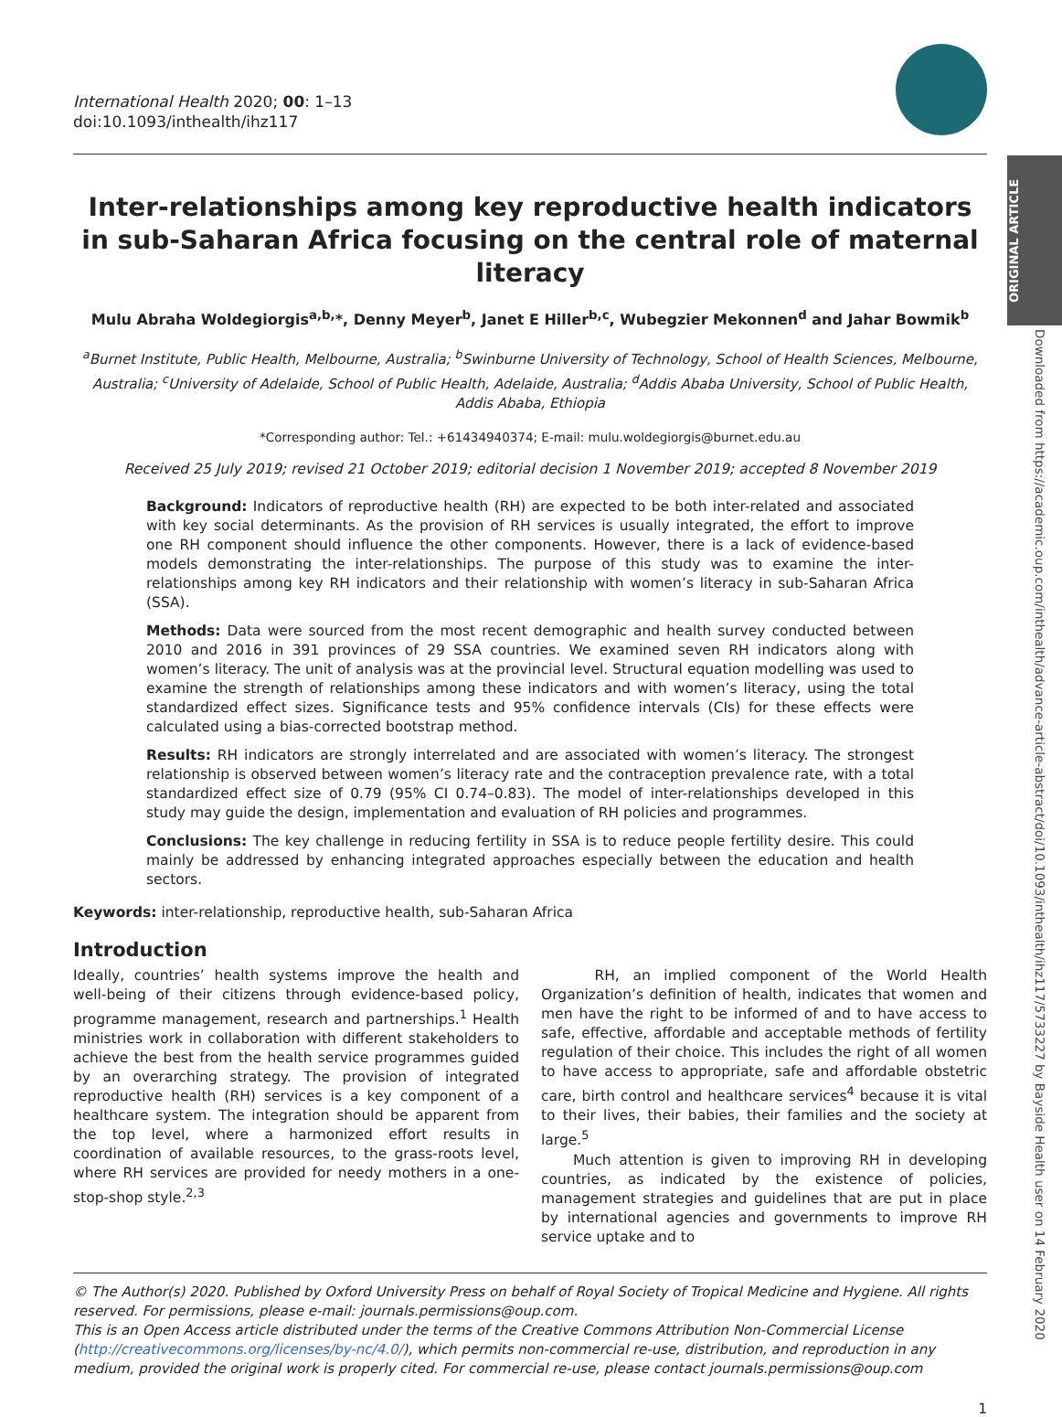ORIGINAL ARTICLE
Downloaded from https://academic.oup.com/inthealth/advance-article-abstract/doi/10.1093/inthealth/ihz117/5733227 by Bayside Health user on 14 February 2020
International Health 2020; 00: 1–13
doi:10.1093/inthealth/ihz117
Inter-relationships among key reproductive health indicators in sub-Saharan Africa focusing on the central role of maternal literacy
Mulu Abraha Woldegiorgis<sup>a,b,</sup>*, Denny Meyer<sup>b</sup>, Janet E Hiller<sup>b,c</sup>, Wubegzier Mekonnen<sup>d</sup> and Jahar Bowmik<sup>b</sup>
<sup>a</sup> Burnet Institute, Public Health, Melbourne, Australia; <sup>b</sup>Swinburne University of Technology, School of Health Sciences, Melbourne, Australia; <sup>c</sup>University of Adelaide, School of Public Health, Adelaide, Australia; <sup>d</sup>Addis Ababa University, School of Public Health, Addis Ababa, Ethiopia
*Corresponding author: Tel.: +61434940374; E-mail: mulu.woldegiorgis@burnet.edu.au
Received 25 July 2019; revised 21 October 2019; editorial decision 1 November 2019; accepted 8 November 2019
Background: Indicators of reproductive health (RH) are expected to be both inter-related and associated with key social determinants. As the provision of RH services is usually integrated, the effort to improve one RH component should influence the other components. However, there is a lack of evidence-based models demonstrating the inter-relationships. The purpose of this study was to examine the inter-relationships among key RH indicators and their relationship with women’s literacy in sub-Saharan Africa (SSA).
Methods: Data were sourced from the most recent demographic and health survey conducted between 2010 and 2016 in 391 provinces of 29 SSA countries. We examined seven RH indicators along with women’s literacy. The unit of analysis was at the provincial level. Structural equation modelling was used to examine the strength of relationships among these indicators and with women’s literacy, using the total standardized effect sizes. Significance tests and 95% confidence intervals (CIs) for these effects were calculated using a bias-corrected bootstrap method.
Results: RH indicators are strongly interrelated and are associated with women’s literacy. The strongest relationship is observed between women’s literacy rate and the contraception prevalence rate, with a total standardized effect size of 0.79 (95% CI 0.74–0.83). The model of inter-relationships developed in this study may guide the design, implementation and evaluation of RH policies and programmes.
Conclusions: The key challenge in reducing fertility in SSA is to reduce people fertility desire. This could mainly be addressed by enhancing integrated approaches especially between the education and health sectors.
Keywords: inter-relationship, reproductive health, sub-Saharan Africa
Introduction
Ideally, countries’ health systems improve the health and well-being of their citizens through evidence-based policy, programme management, research and partnerships.<sup>1</sup> Health ministries work in collaboration with different stakeholders to achieve the best from the health service programmes guided by an overarching strategy. The provision of integrated reproductive health (RH) services is a key component of a healthcare system. The integration should be apparent from the top level, where a harmonized effort results in coordination of available resources, to the grass-roots level, where RH services are provided for needy mothers in a one-stop-shop style.<sup>2,3</sup>
RH, an implied component of the World Health Organization’s definition of health, indicates that women and men have the right to be informed of and to have access to safe, effective, affordable and acceptable methods of fertility regulation of their choice. This includes the right of all women to have access to appropriate, safe and affordable obstetric care, birth control and healthcare services<sup>4</sup> because it is vital to their lives, their babies, their families and the society at large.<sup>5</sup>
Much attention is given to improving RH in developing countries, as indicated by the existence of policies, management strategies and guidelines that are put in place by international agencies and governments to improve RH service uptake and to
© The Author(s) 2020. Published by Oxford University Press on behalf of Royal Society of Tropical Medicine and Hygiene. All rights reserved. For permissions, please e-mail: journals.permissions@oup.com.
This is an Open Access article distributed under the terms of the Creative Commons Attribution Non-Commercial License (http://creativecommons.org/licenses/by-nc/4.0/), which permits non-commercial re-use, distribution, and reproduction in any medium, provided the original work is properly cited. For commercial re-use, please contact journals.permissions@oup.com
1